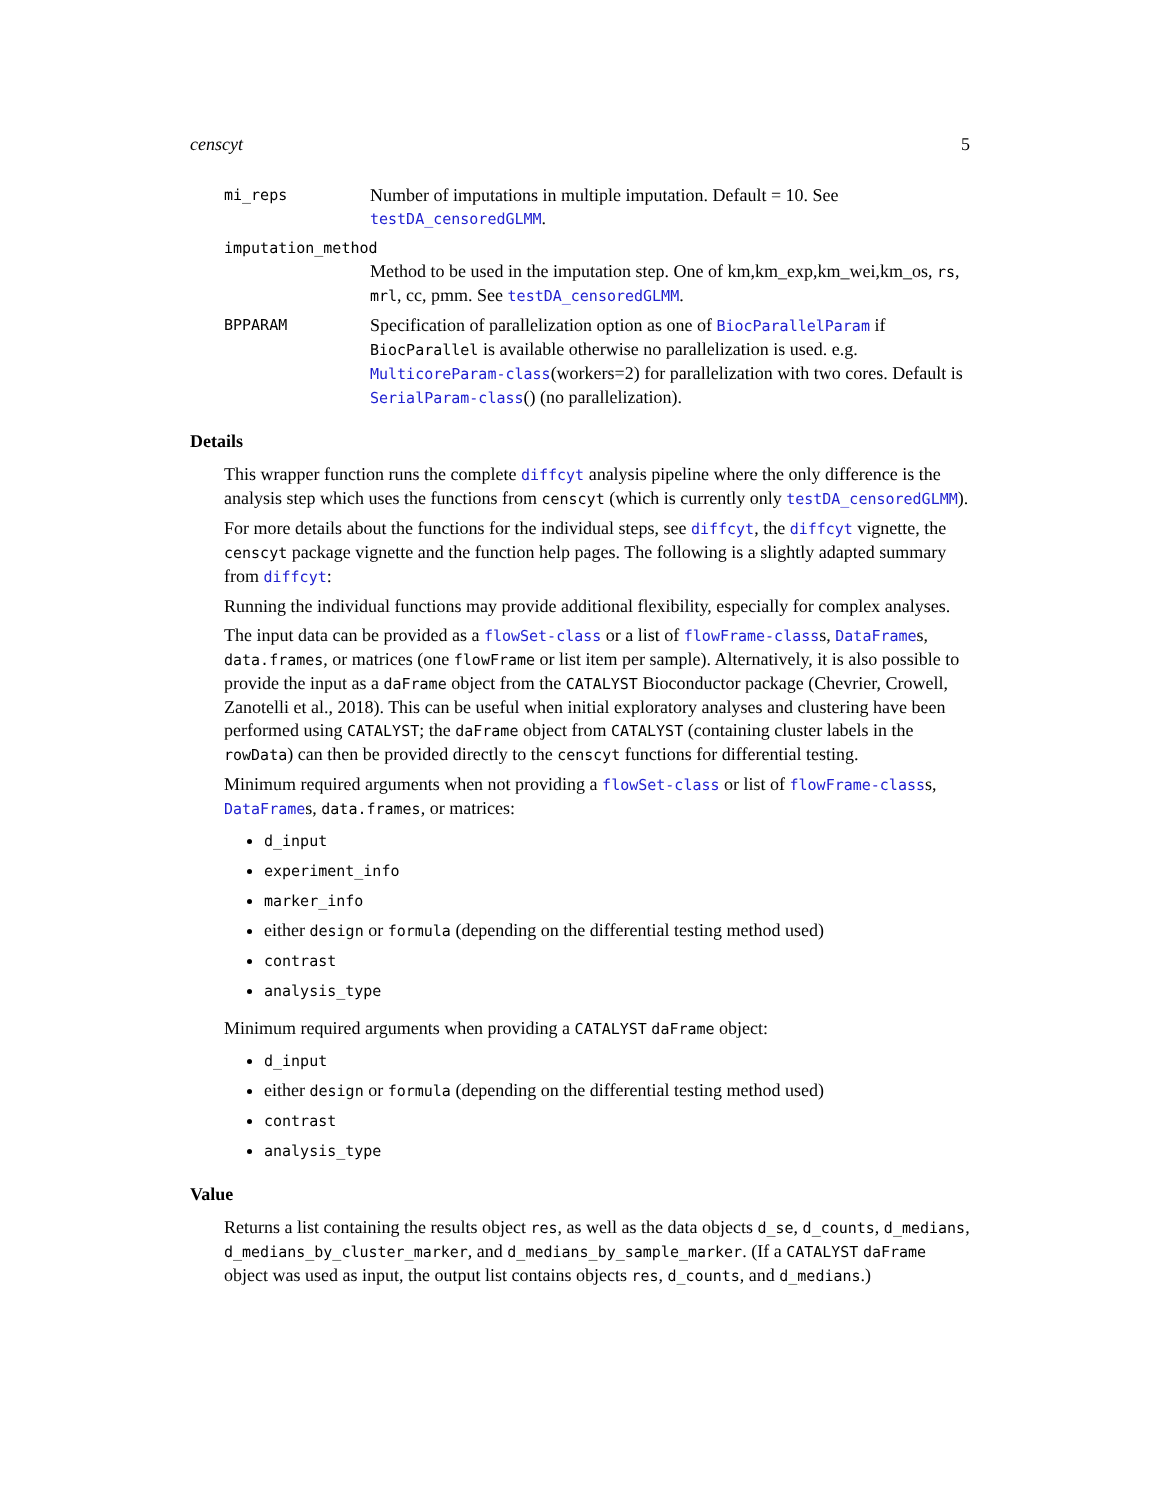censcyt 5
mi_reps
Number of imputations in multiple imputation. Default = 10. See testDA_censoredGLMM.
imputation_method
Method to be used in the imputation step. One of km,km_exp,km_wei,km_os, rs, mrl, cc, pmm. See testDA_censoredGLMM.
BPPARAM
Specification of parallelization option as one of BiocParallelParam if BiocParallel is available otherwise no parallelization is used. e.g. MulticoreParam-class(workers=2) for parallelization with two cores. Default is SerialParam-class() (no parallelization).
Details
This wrapper function runs the complete diffcyt analysis pipeline where the only difference is the analysis step which uses the functions from censcyt (which is currently only testDA_censoredGLMM).
For more details about the functions for the individual steps, see diffcyt, the diffcyt vignette, the censcyt package vignette and the function help pages. The following is a slightly adapted summary from diffcyt:
Running the individual functions may provide additional flexibility, especially for complex analyses.
The input data can be provided as a flowSet-class or a list of flowFrame-classs, DataFrames, data.frames, or matrices (one flowFrame or list item per sample). Alternatively, it is also possible to provide the input as a daFrame object from the CATALYST Bioconductor package (Chevrier, Crowell, Zanotelli et al., 2018). This can be useful when initial exploratory analyses and clustering have been performed using CATALYST; the daFrame object from CATALYST (containing cluster labels in the rowData) can then be provided directly to the censcyt functions for differential testing.
Minimum required arguments when not providing a flowSet-class or list of flowFrame-classs, DataFrames, data.frames, or matrices:
d_input
experiment_info
marker_info
either design or formula (depending on the differential testing method used)
contrast
analysis_type
Minimum required arguments when providing a CATALYST daFrame object:
d_input
either design or formula (depending on the differential testing method used)
contrast
analysis_type
Value
Returns a list containing the results object res, as well as the data objects d_se, d_counts, d_medians, d_medians_by_cluster_marker, and d_medians_by_sample_marker. (If a CATALYST daFrame object was used as input, the output list contains objects res, d_counts, and d_medians.)